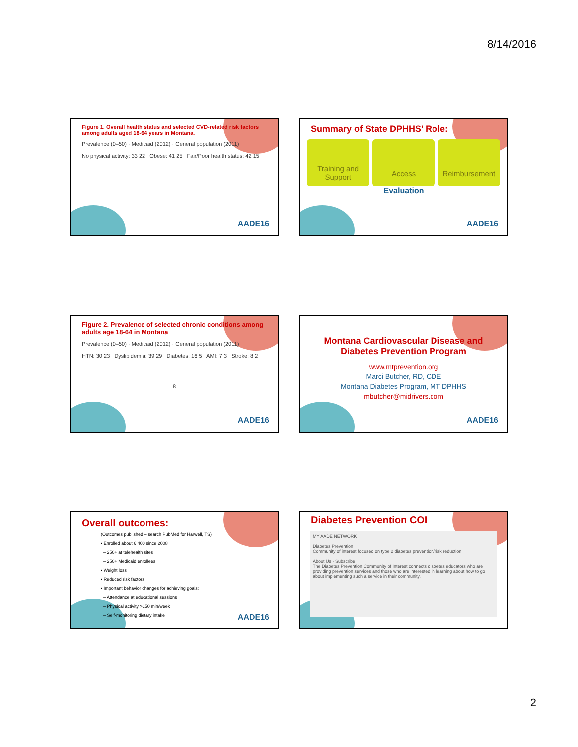8/14/2016
Figure 1. Overall health status and selected CVD-related risk factors among adults aged 18-64 years in Montana.
Prevalence (0–50) · Medicaid (2012) · General population (2011)
No physical activity: 33 22 Obese: 41 25 Fair/Poor health status: 42 15
AADE16
Summary of State DPHHS’ Role:
Training and Support
Access Reimbursement
Evaluation
AADE16
Figure 2. Prevalence of selected chronic conditions among adults age 18-64 in Montana
Prevalence (0–50) · Medicaid (2012) · General population (2011)
HTN: 30 23 Dyslipidemia: 39 29 Diabetes: 16 5 AMI: 7 3 Stroke: 8 2
8
AADE16
Montana Cardiovascular Disease and Diabetes Prevention Program
www.mtprevention.org
Marci Butcher, RD, CDE
Montana Diabetes Program, MT DPHHS
mbutcher@midrivers.com
AADE16
Overall outcomes:
(Outcomes published – search PubMed for Harwell, TS)
• Enrolled about 6,400 since 2008
– 250+ at telehealth sites
– 250+ Medicaid enrollees
• Weight loss
• Reduced risk factors
• Important behavior changes for achieving goals:
– Attendance at educational sessions
– Physical activity >150 min/week
– Self-monitoring dietary intake
AADE16
Diabetes Prevention COI
MY AADE NETWORK
Diabetes Prevention
Community of interest focused on type 2 diabetes prevention/risk reduction
About Us · Subscribe
The Diabetes Prevention Community of Interest connects diabetes educators who are providing prevention services and those who are interested in learning about how to go about implementing such a service in their community.
2